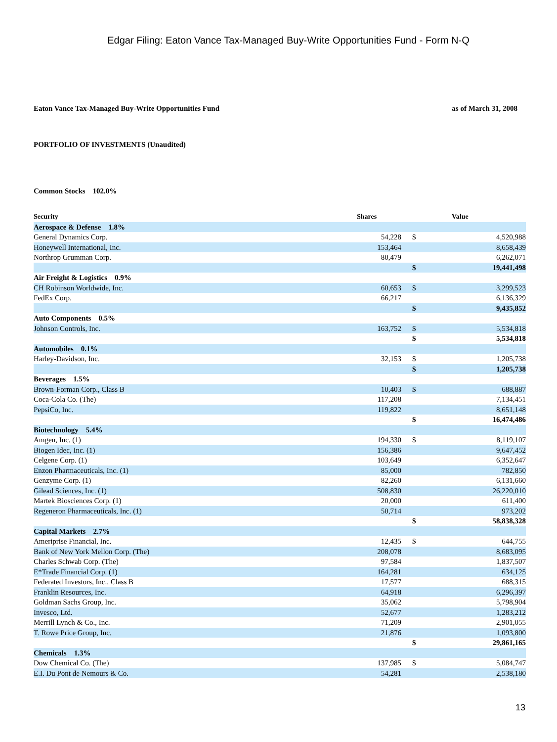Edgar Filing: Eaton Vance Tax-Managed Buy-Write Opportunities Fund - Form N-Q
Eaton Vance Tax-Managed Buy-Write Opportunities Fund as of March 31, 2008
PORTFOLIO OF INVESTMENTS (Unaudited)
Common Stocks 102.0%
| Security | Shares | | Value |
| --- | --- | --- | --- |
| Aerospace & Defense 1.8% | | | |
| General Dynamics Corp. | 54,228 | $ | 4,520,988 |
| Honeywell International, Inc. | 153,464 | | 8,658,439 |
| Northrop Grumman Corp. | 80,479 | | 6,262,071 |
| | | $ | 19,441,498 |
| Air Freight & Logistics 0.9% | | | |
| CH Robinson Worldwide, Inc. | 60,653 | $ | 3,299,523 |
| FedEx Corp. | 66,217 | | 6,136,329 |
| | | $ | 9,435,852 |
| Auto Components 0.5% | | | |
| Johnson Controls, Inc. | 163,752 | $ | 5,534,818 |
| | | $ | 5,534,818 |
| Automobiles 0.1% | | | |
| Harley-Davidson, Inc. | 32,153 | $ | 1,205,738 |
| | | $ | 1,205,738 |
| Beverages 1.5% | | | |
| Brown-Forman Corp., Class B | 10,403 | $ | 688,887 |
| Coca-Cola Co. (The) | 117,208 | | 7,134,451 |
| PepsiCo, Inc. | 119,822 | | 8,651,148 |
| | | $ | 16,474,486 |
| Biotechnology 5.4% | | | |
| Amgen, Inc. (1) | 194,330 | $ | 8,119,107 |
| Biogen Idec, Inc. (1) | 156,386 | | 9,647,452 |
| Celgene Corp. (1) | 103,649 | | 6,352,647 |
| Enzon Pharmaceuticals, Inc. (1) | 85,000 | | 782,850 |
| Genzyme Corp. (1) | 82,260 | | 6,131,660 |
| Gilead Sciences, Inc. (1) | 508,830 | | 26,220,010 |
| Martek Biosciences Corp. (1) | 20,000 | | 611,400 |
| Regeneron Pharmaceuticals, Inc. (1) | 50,714 | | 973,202 |
| | | $ | 58,838,328 |
| Capital Markets 2.7% | | | |
| Ameriprise Financial, Inc. | 12,435 | $ | 644,755 |
| Bank of New York Mellon Corp. (The) | 208,078 | | 8,683,095 |
| Charles Schwab Corp. (The) | 97,584 | | 1,837,507 |
| E*Trade Financial Corp. (1) | 164,281 | | 634,125 |
| Federated Investors, Inc., Class B | 17,577 | | 688,315 |
| Franklin Resources, Inc. | 64,918 | | 6,296,397 |
| Goldman Sachs Group, Inc. | 35,062 | | 5,798,904 |
| Invesco, Ltd. | 52,677 | | 1,283,212 |
| Merrill Lynch & Co., Inc. | 71,209 | | 2,901,055 |
| T. Rowe Price Group, Inc. | 21,876 | | 1,093,800 |
| | | $ | 29,861,165 |
| Chemicals 1.3% | | | |
| Dow Chemical Co. (The) | 137,985 | $ | 5,084,747 |
| E.I. Du Pont de Nemours & Co. | 54,281 | | 2,538,180 |
13